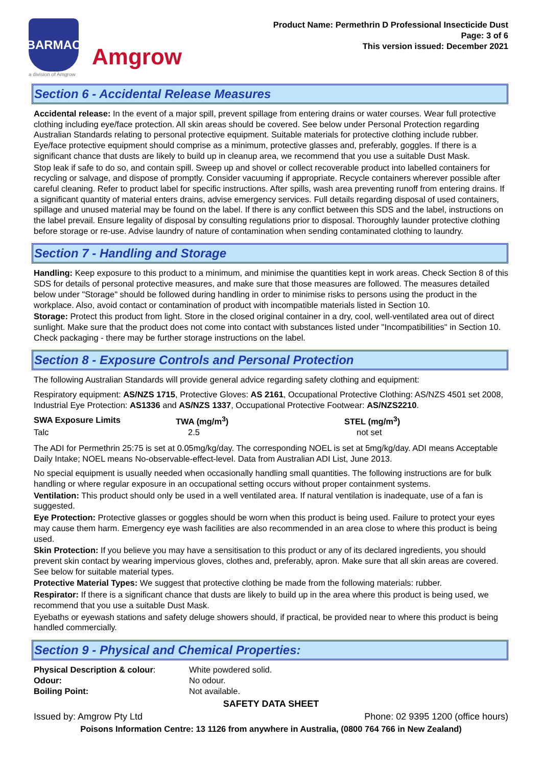BARMAC
Amgrow
a division of Amgrow
Product Name: Permethrin D Professional Insecticide Dust
Page: 3 of 6
This version issued: December 2021
Section 6 - Accidental Release Measures
Accidental release: In the event of a major spill, prevent spillage from entering drains or water courses. Wear full protective clothing including eye/face protection. All skin areas should be covered. See below under Personal Protection regarding Australian Standards relating to personal protective equipment. Suitable materials for protective clothing include rubber. Eye/face protective equipment should comprise as a minimum, protective glasses and, preferably, goggles. If there is a significant chance that dusts are likely to build up in cleanup area, we recommend that you use a suitable Dust Mask.
Stop leak if safe to do so, and contain spill. Sweep up and shovel or collect recoverable product into labelled containers for recycling or salvage, and dispose of promptly. Consider vacuuming if appropriate. Recycle containers wherever possible after careful cleaning. Refer to product label for specific instructions. After spills, wash area preventing runoff from entering drains. If a significant quantity of material enters drains, advise emergency services. Full details regarding disposal of used containers, spillage and unused material may be found on the label. If there is any conflict between this SDS and the label, instructions on the label prevail. Ensure legality of disposal by consulting regulations prior to disposal. Thoroughly launder protective clothing before storage or re-use. Advise laundry of nature of contamination when sending contaminated clothing to laundry.
Section 7 - Handling and Storage
Handling: Keep exposure to this product to a minimum, and minimise the quantities kept in work areas. Check Section 8 of this SDS for details of personal protective measures, and make sure that those measures are followed. The measures detailed below under "Storage" should be followed during handling in order to minimise risks to persons using the product in the workplace. Also, avoid contact or contamination of product with incompatible materials listed in Section 10.
Storage: Protect this product from light. Store in the closed original container in a dry, cool, well-ventilated area out of direct sunlight. Make sure that the product does not come into contact with substances listed under "Incompatibilities" in Section 10. Check packaging - there may be further storage instructions on the label.
Section 8 - Exposure Controls and Personal Protection
The following Australian Standards will provide general advice regarding safety clothing and equipment:
Respiratory equipment: AS/NZS 1715, Protective Gloves: AS 2161, Occupational Protective Clothing: AS/NZS 4501 set 2008, Industrial Eye Protection: AS1336 and AS/NZS 1337, Occupational Protective Footwear: AS/NZS2210.
| SWA Exposure Limits | TWA (mg/m<sup>3</sup>) | STEL (mg/m<sup>3</sup>) |
| Talc | 2.5 | not set |
The ADI for Permethrin 25:75 is set at 0.05mg/kg/day. The corresponding NOEL is set at 5mg/kg/day. ADI means Acceptable Daily Intake; NOEL means No-observable-effect-level. Data from Australian ADI List, June 2013.
No special equipment is usually needed when occasionally handling small quantities. The following instructions are for bulk handling or where regular exposure in an occupational setting occurs without proper containment systems.
Ventilation: This product should only be used in a well ventilated area. If natural ventilation is inadequate, use of a fan is suggested.
Eye Protection: Protective glasses or goggles should be worn when this product is being used. Failure to protect your eyes may cause them harm. Emergency eye wash facilities are also recommended in an area close to where this product is being used.
Skin Protection: If you believe you may have a sensitisation to this product or any of its declared ingredients, you should prevent skin contact by wearing impervious gloves, clothes and, preferably, apron. Make sure that all skin areas are covered. See below for suitable material types.
Protective Material Types: We suggest that protective clothing be made from the following materials: rubber.
Respirator: If there is a significant chance that dusts are likely to build up in the area where this product is being used, we recommend that you use a suitable Dust Mask.
Eyebaths or eyewash stations and safety deluge showers should, if practical, be provided near to where this product is being handled commercially.
Section 9 - Physical and Chemical Properties:
| Physical Description & colour : | White powdered solid. |
| Odour: | No odour. |
| Boiling Point: | Not available. |
SAFETY DATA SHEET
Issued by: Amgrow Pty Ltd Phone: 02 9395 1200 (office hours)
Poisons Information Centre: 13 1126 from anywhere in Australia, (0800 764 766 in New Zealand)